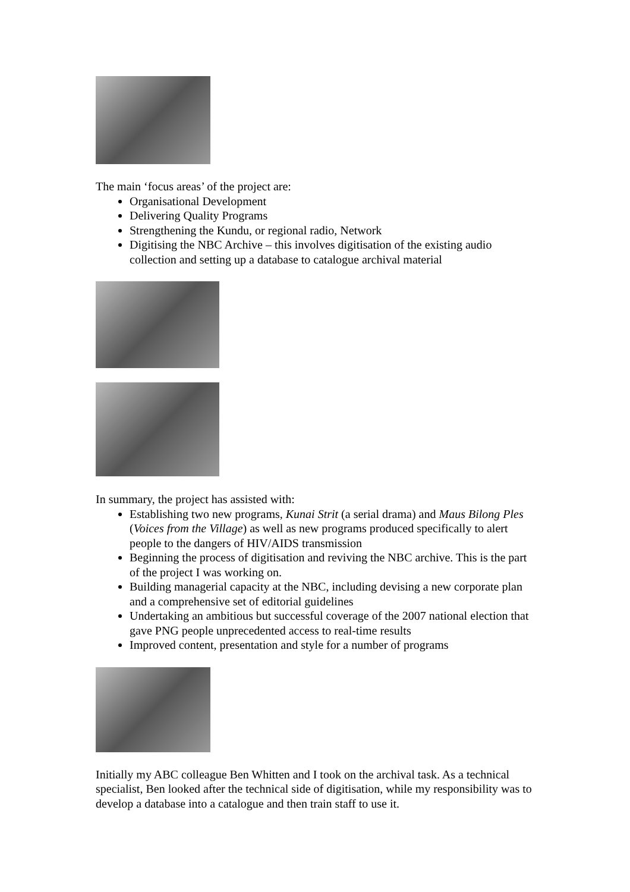The main ‘focus areas’ of the project are:
Organisational Development
Delivering Quality Programs
Strengthening the Kundu, or regional radio, Network
Digitising the NBC Archive – this involves digitisation of the existing audio collection and setting up a database to catalogue archival material
In summary, the project has assisted with:
Establishing two new programs, Kunai Strit (a serial drama) and Maus Bilong Ples (Voices from the Village) as well as new programs produced specifically to alert people to the dangers of HIV/AIDS transmission
Beginning the process of digitisation and reviving the NBC archive. This is the part of the project I was working on.
Building managerial capacity at the NBC, including devising a new corporate plan and a comprehensive set of editorial guidelines
Undertaking an ambitious but successful coverage of the 2007 national election that gave PNG people unprecedented access to real-time results
Improved content, presentation and style for a number of programs
Initially my ABC colleague Ben Whitten and I took on the archival task. As a technical specialist, Ben looked after the technical side of digitisation, while my responsibility was to develop a database into a catalogue and then train staff to use it.